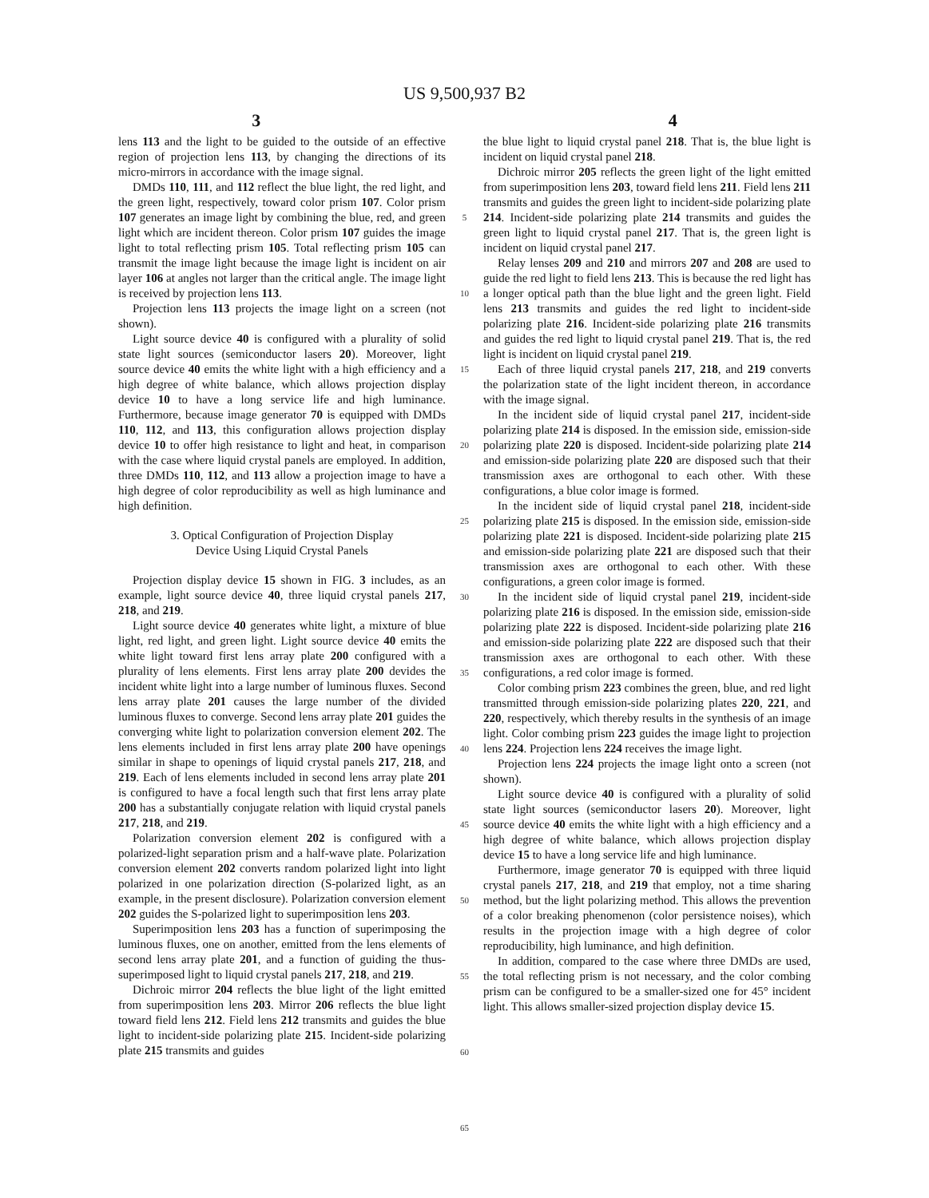US 9,500,937 B2
3 4
lens 113 and the light to be guided to the outside of an effective region of projection lens 113, by changing the directions of its micro-mirrors in accordance with the image signal.
DMDs 110, 111, and 112 reflect the blue light, the red light, and the green light, respectively, toward color prism 107. Color prism 107 generates an image light by combining the blue, red, and green light which are incident thereon. Color prism 107 guides the image light to total reflecting prism 105. Total reflecting prism 105 can transmit the image light because the image light is incident on air layer 106 at angles not larger than the critical angle. The image light is received by projection lens 113.
Projection lens 113 projects the image light on a screen (not shown).
Light source device 40 is configured with a plurality of solid state light sources (semiconductor lasers 20). Moreover, light source device 40 emits the white light with a high efficiency and a high degree of white balance, which allows projection display device 10 to have a long service life and high luminance. Furthermore, because image generator 70 is equipped with DMDs 110, 112, and 113, this configuration allows projection display device 10 to offer high resistance to light and heat, in comparison with the case where liquid crystal panels are employed. In addition, three DMDs 110, 112, and 113 allow a projection image to have a high degree of color reproducibility as well as high luminance and high definition.
3. Optical Configuration of Projection Display
Device Using Liquid Crystal Panels
Projection display device 15 shown in FIG. 3 includes, as an example, light source device 40, three liquid crystal panels 217, 218, and 219.
Light source device 40 generates white light, a mixture of blue light, red light, and green light. Light source device 40 emits the white light toward first lens array plate 200 configured with a plurality of lens elements. First lens array plate 200 devides the incident white light into a large number of luminous fluxes. Second lens array plate 201 causes the large number of the divided luminous fluxes to converge. Second lens array plate 201 guides the converging white light to polarization conversion element 202. The lens elements included in first lens array plate 200 have openings similar in shape to openings of liquid crystal panels 217, 218, and 219. Each of lens elements included in second lens array plate 201 is configured to have a focal length such that first lens array plate 200 has a substantially conjugate relation with liquid crystal panels 217, 218, and 219.
Polarization conversion element 202 is configured with a polarized-light separation prism and a half-wave plate. Polarization conversion element 202 converts random polarized light into light polarized in one polarization direction (S-polarized light, as an example, in the present disclosure). Polarization conversion element 202 guides the S-polarized light to superimposition lens 203.
Superimposition lens 203 has a function of superimposing the luminous fluxes, one on another, emitted from the lens elements of second lens array plate 201, and a function of guiding the thus-superimposed light to liquid crystal panels 217, 218, and 219.
Dichroic mirror 204 reflects the blue light of the light emitted from superimposition lens 203. Mirror 206 reflects the blue light toward field lens 212. Field lens 212 transmits and guides the blue light to incident-side polarizing plate 215. Incident-side polarizing plate 215 transmits and guides
5
10
15
20
25
30
35
40
45
50
55
60
65
the blue light to liquid crystal panel 218. That is, the blue light is incident on liquid crystal panel 218.
Dichroic mirror 205 reflects the green light of the light emitted from superimposition lens 203, toward field lens 211. Field lens 211 transmits and guides the green light to incident-side polarizing plate 214. Incident-side polarizing plate 214 transmits and guides the green light to liquid crystal panel 217. That is, the green light is incident on liquid crystal panel 217.
Relay lenses 209 and 210 and mirrors 207 and 208 are used to guide the red light to field lens 213. This is because the red light has a longer optical path than the blue light and the green light. Field lens 213 transmits and guides the red light to incident-side polarizing plate 216. Incident-side polarizing plate 216 transmits and guides the red light to liquid crystal panel 219. That is, the red light is incident on liquid crystal panel 219.
Each of three liquid crystal panels 217, 218, and 219 converts the polarization state of the light incident thereon, in accordance with the image signal.
In the incident side of liquid crystal panel 217, incident-side polarizing plate 214 is disposed. In the emission side, emission-side polarizing plate 220 is disposed. Incident-side polarizing plate 214 and emission-side polarizing plate 220 are disposed such that their transmission axes are orthogonal to each other. With these configurations, a blue color image is formed.
In the incident side of liquid crystal panel 218, incident-side polarizing plate 215 is disposed. In the emission side, emission-side polarizing plate 221 is disposed. Incident-side polarizing plate 215 and emission-side polarizing plate 221 are disposed such that their transmission axes are orthogonal to each other. With these configurations, a green color image is formed.
In the incident side of liquid crystal panel 219, incident-side polarizing plate 216 is disposed. In the emission side, emission-side polarizing plate 222 is disposed. Incident-side polarizing plate 216 and emission-side polarizing plate 222 are disposed such that their transmission axes are orthogonal to each other. With these configurations, a red color image is formed.
Color combing prism 223 combines the green, blue, and red light transmitted through emission-side polarizing plates 220, 221, and 220, respectively, which thereby results in the synthesis of an image light. Color combing prism 223 guides the image light to projection lens 224. Projection lens 224 receives the image light.
Projection lens 224 projects the image light onto a screen (not shown).
Light source device 40 is configured with a plurality of solid state light sources (semiconductor lasers 20). Moreover, light source device 40 emits the white light with a high efficiency and a high degree of white balance, which allows projection display device 15 to have a long service life and high luminance.
Furthermore, image generator 70 is equipped with three liquid crystal panels 217, 218, and 219 that employ, not a time sharing method, but the light polarizing method. This allows the prevention of a color breaking phenomenon (color persistence noises), which results in the projection image with a high degree of color reproducibility, high luminance, and high definition.
In addition, compared to the case where three DMDs are used, the total reflecting prism is not necessary, and the color combing prism can be configured to be a smaller-sized one for 45° incident light. This allows smaller-sized projection display device 15.